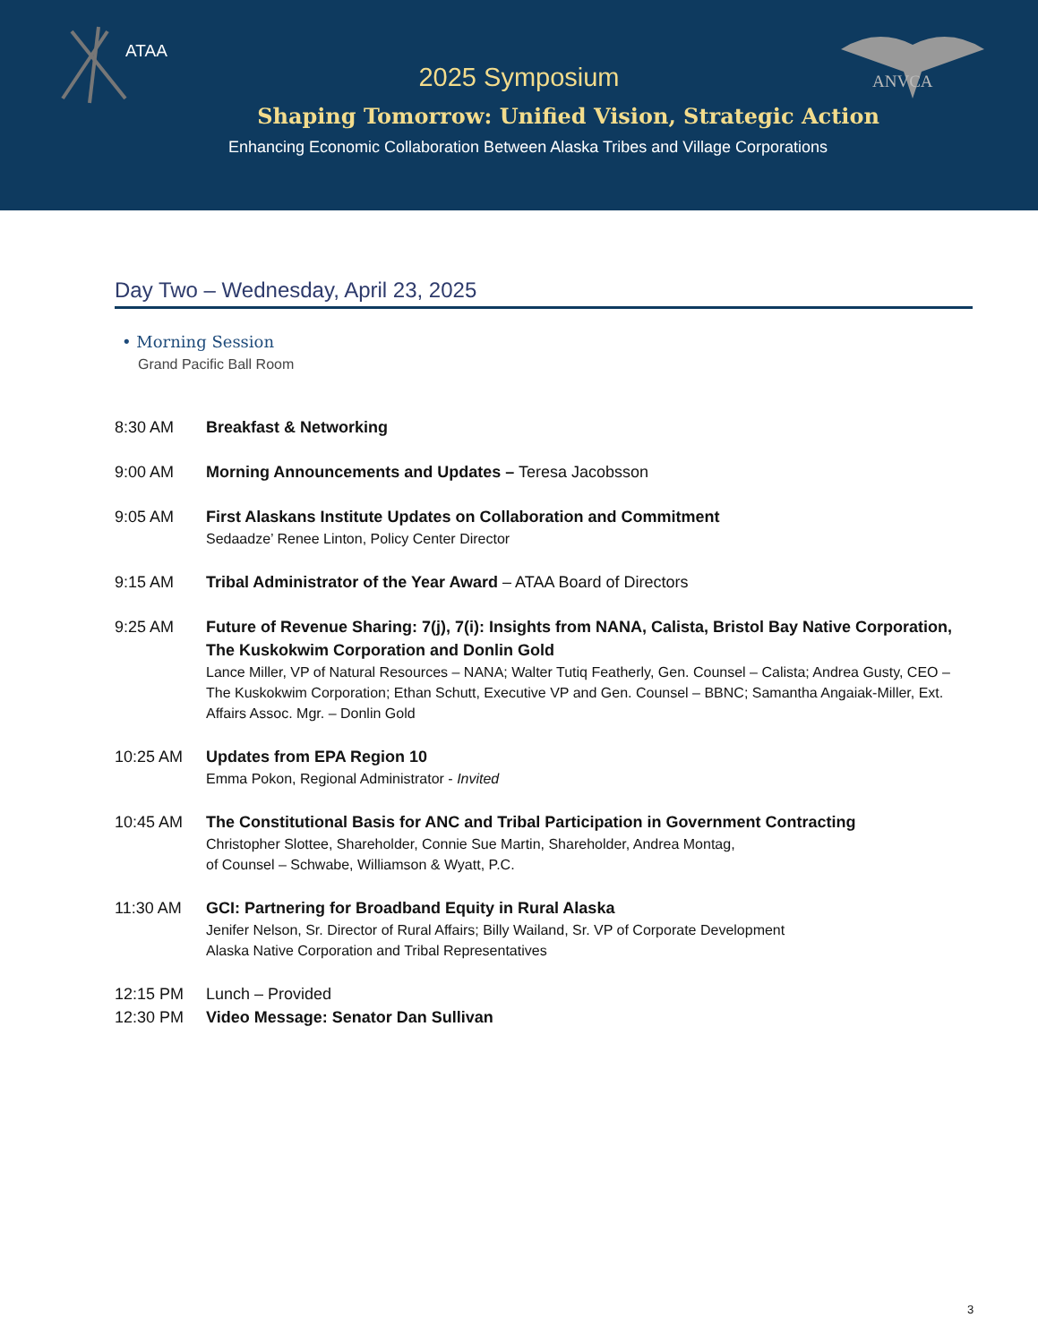ATAA
ANVCA
2025 Symposium
Shaping Tomorrow: Unified Vision, Strategic Action
Enhancing Economic Collaboration Between Alaska Tribes and Village Corporations
Day Two – Wednesday, April 23, 2025
• Morning Session
Grand Pacific Ball Room
8:30 AM Breakfast & Networking
9:00 AM Morning Announcements and Updates – Teresa Jacobsson
9:05 AM First Alaskans Institute Updates on Collaboration and Commitment
Sedaadze’ Renee Linton, Policy Center Director
9:15 AM Tribal Administrator of the Year Award – ATAA Board of Directors
9:25 AM Future of Revenue Sharing: 7(j), 7(i): Insights from NANA, Calista, Bristol Bay Native Corporation, The Kuskokwim Corporation and Donlin Gold
Lance Miller, VP of Natural Resources – NANA; Walter Tutiq Featherly, Gen. Counsel – Calista; Andrea Gusty, CEO – The Kuskokwim Corporation; Ethan Schutt, Executive VP and Gen. Counsel – BBNC; Samantha Angaiak-Miller, Ext. Affairs Assoc. Mgr. – Donlin Gold
10:25 AM Updates from EPA Region 10
Emma Pokon, Regional Administrator - Invited
10:45 AM The Constitutional Basis for ANC and Tribal Participation in Government Contracting
Christopher Slottee, Shareholder, Connie Sue Martin, Shareholder, Andrea Montag,
of Counsel – Schwabe, Williamson & Wyatt, P.C.
11:30 AM GCI: Partnering for Broadband Equity in Rural Alaska
Jenifer Nelson, Sr. Director of Rural Affairs; Billy Wailand, Sr. VP of Corporate Development
Alaska Native Corporation and Tribal Representatives
12:15 PM Lunch – Provided
12:30 PM Video Message: Senator Dan Sullivan
3